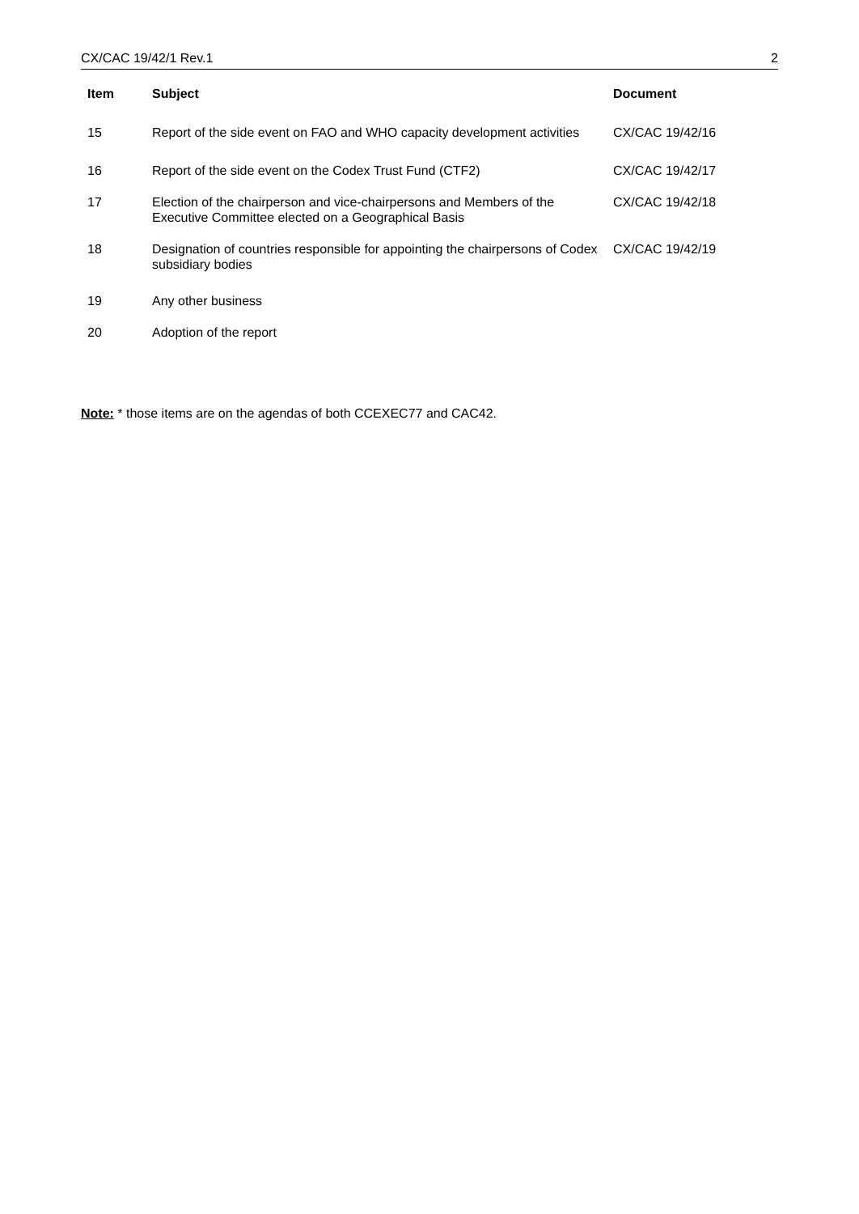CX/CAC 19/42/1 Rev.1 2
| Item | Subject | Document |
| --- | --- | --- |
| 15 | Report of the side event on FAO and WHO capacity development activities | CX/CAC 19/42/16 |
| 16 | Report of the side event on the Codex Trust Fund (CTF2) | CX/CAC 19/42/17 |
| 17 | Election of the chairperson and vice-chairpersons and Members of the Executive Committee elected on a Geographical Basis | CX/CAC 19/42/18 |
| 18 | Designation of countries responsible for appointing the chairpersons of Codex subsidiary bodies | CX/CAC 19/42/19 |
| 19 | Any other business | |
| 20 | Adoption of the report | |
Note: * those items are on the agendas of both CCEXEC77 and CAC42.